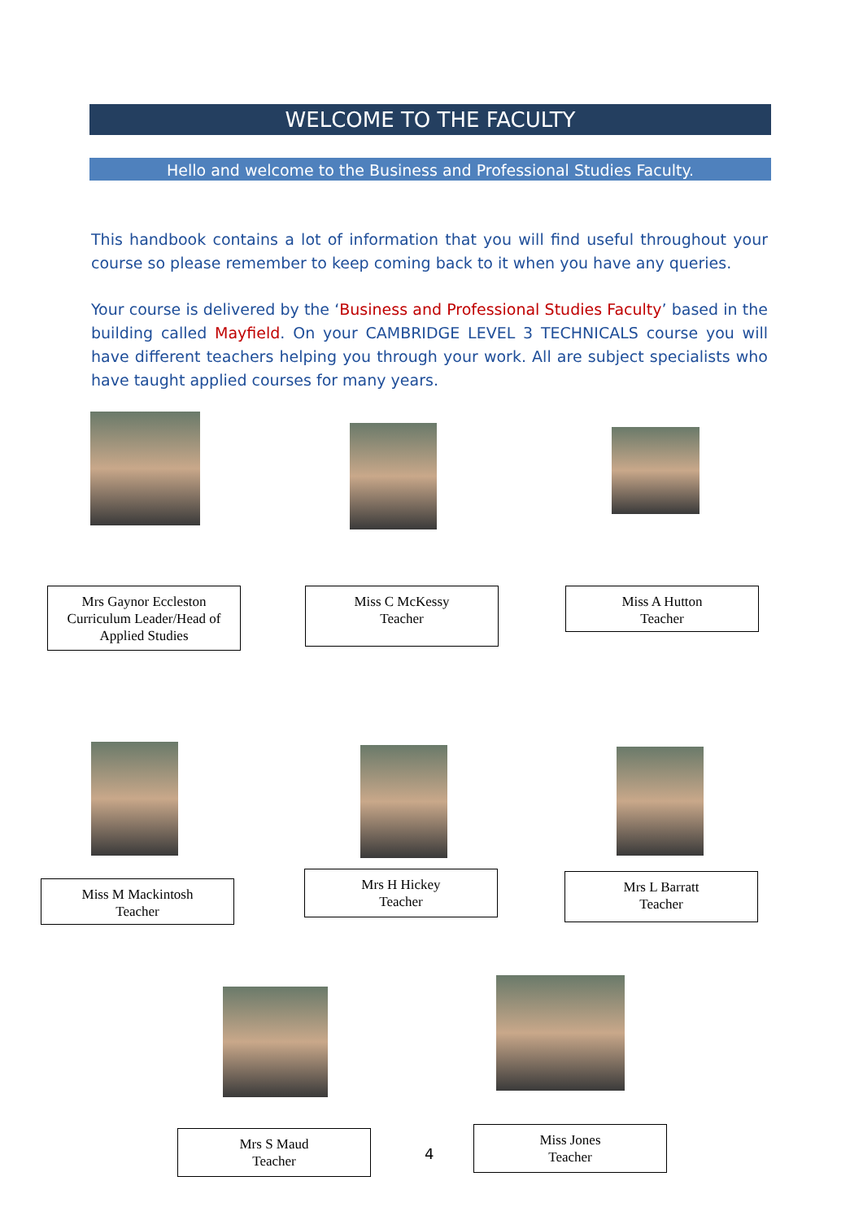WELCOME TO THE FACULTY
Hello and welcome to the Business and Professional Studies Faculty.
This handbook contains a lot of information that you will find useful throughout your course so please remember to keep coming back to it when you have any queries.
Your course is delivered by the ‘Business and Professional Studies Faculty’ based in the building called Mayfield. On your CAMBRIDGE LEVEL 3 TECHNICALS course you will have different teachers helping you through your work. All are subject specialists who have taught applied courses for many years.
Mrs Gaynor Eccleston
Curriculum Leader/Head of Applied Studies
Miss C McKessy
Teacher
Miss A Hutton
Teacher
Miss M Mackintosh
Teacher
Mrs H Hickey
Teacher
Mrs L Barratt
Teacher
Mrs S Maud
Teacher
4
Miss Jones
Teacher